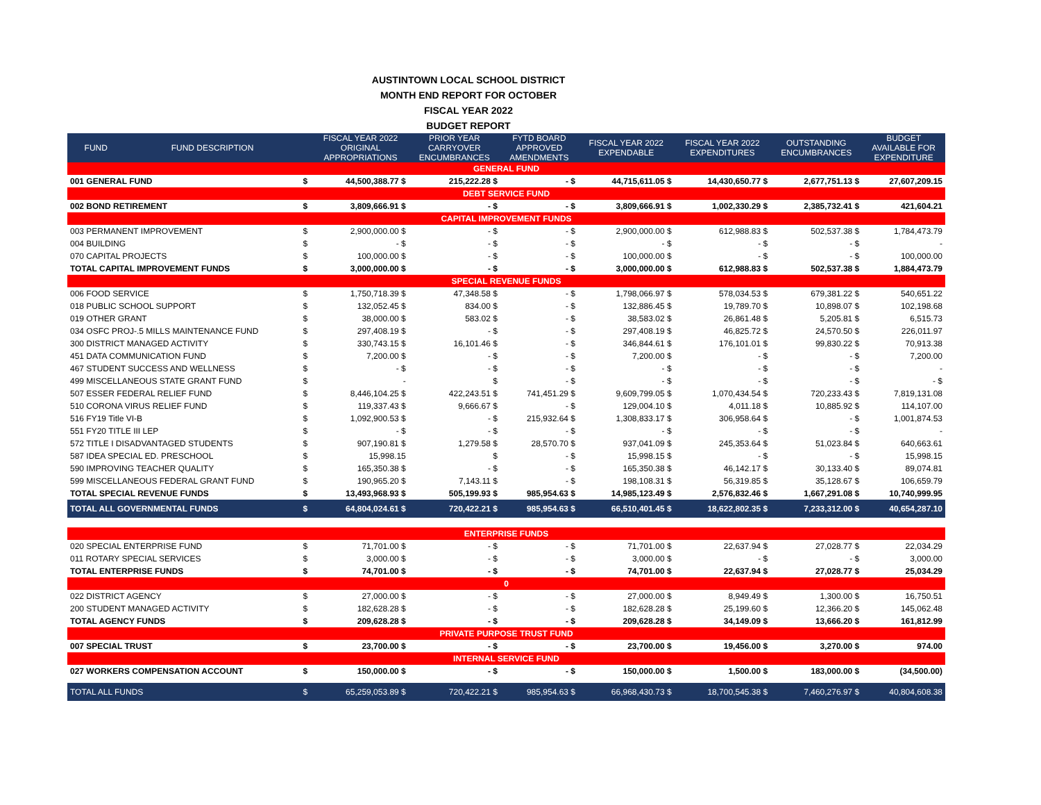AUSTINTOWN LOCAL SCHOOL DISTRICT
MONTH END REPORT FOR OCTOBER
FISCAL YEAR 2022
BUDGET REPORT
| FUND | FUND DESCRIPTION | | FISCAL YEAR 2022 ORIGINAL APPROPRIATIONS | PRIOR YEAR CARRYOVER ENCUMBRANCES | FYTD BOARD APPROVED AMENDMENTS | FISCAL YEAR 2022 EXPENDABLE | FISCAL YEAR 2022 EXPENDITURES | OUTSTANDING ENCUMBRANCES | BUDGET AVAILABLE FOR EXPENDITURE |
| --- | --- | --- | --- | --- | --- | --- | --- | --- | --- |
| GENERAL FUND | | | | | | | | | |
| 001 GENERAL FUND | | $ | 44,500,388.77 $ | 215,222.28 $ | - $ | 44,715,611.05 $ | 14,430,650.77 $ | 2,677,751.13 $ | 27,607,209.15 |
| DEBT SERVICE FUND | | | | | | | | | |
| 002 BOND RETIREMENT | | $ | 3,809,666.91 $ | - $ | - $ | 3,809,666.91 $ | 1,002,330.29 $ | 2,385,732.41 $ | 421,604.21 |
| CAPITAL IMPROVEMENT FUNDS | | | | | | | | | |
| 003 PERMANENT IMPROVEMENT | | $ | 2,900,000.00 $ | - $ | - $ | 2,900,000.00 $ | 612,988.83 $ | 502,537.38 $ | 1,784,473.79 |
| 004 BUILDING | | $ | - $ | - $ | - $ | - $ | - $ | - $ | - |
| 070 CAPITAL PROJECTS | | $ | 100,000.00 $ | - $ | - $ | 100,000.00 $ | - $ | - $ | 100,000.00 |
| TOTAL CAPITAL IMPROVEMENT FUNDS | | $ | 3,000,000.00 $ | - $ | - $ | 3,000,000.00 $ | 612,988.83 $ | 502,537.38 $ | 1,884,473.79 |
| SPECIAL REVENUE FUNDS | | | | | | | | | |
| 006 FOOD SERVICE | | $ | 1,750,718.39 $ | 47,348.58 $ | - $ | 1,798,066.97 $ | 578,034.53 $ | 679,381.22 $ | 540,651.22 |
| 018 PUBLIC SCHOOL SUPPORT | | $ | 132,052.45 $ | 834.00 $ | - $ | 132,886.45 $ | 19,789.70 $ | 10,898.07 $ | 102,198.68 |
| 019 OTHER GRANT | | $ | 38,000.00 $ | 583.02 $ | - $ | 38,583.02 $ | 26,861.48 $ | 5,205.81 $ | 6,515.73 |
| 034 OSFC PROJ-.5 MILLS MAINTENANCE FUND | | $ | 297,408.19 $ | - $ | - $ | 297,408.19 $ | 46,825.72 $ | 24,570.50 $ | 226,011.97 |
| 300 DISTRICT MANAGED ACTIVITY | | $ | 330,743.15 $ | 16,101.46 $ | - $ | 346,844.61 $ | 176,101.01 $ | 99,830.22 $ | 70,913.38 |
| 451 DATA COMMUNICATION FUND | | $ | 7,200.00 $ | - $ | - $ | 7,200.00 $ | - $ | - $ | 7,200.00 |
| 467 STUDENT SUCCESS AND WELLNESS | | $ | - $ | - $ | - $ | - $ | - $ | - $ | - |
| 499 MISCELLANEOUS STATE GRANT FUND | | $ | - | $ | - $ | - $ | - $ | - $ | - $ |
| 507 ESSER FEDERAL RELIEF FUND | | $ | 8,446,104.25 $ | 422,243.51 $ | 741,451.29 $ | 9,609,799.05 $ | 1,070,434.54 $ | 720,233.43 $ | 7,819,131.08 |
| 510 CORONA VIRUS RELIEF FUND | | $ | 119,337.43 $ | 9,666.67 $ | - $ | 129,004.10 $ | 4,011.18 $ | 10,885.92 $ | 114,107.00 |
| 516 FY19 Title VI-B | | $ | 1,092,900.53 $ | - $ | 215,932.64 $ | 1,308,833.17 $ | 306,958.64 $ | - $ | 1,001,874.53 |
| 551 FY20 TITLE III LEP | | $ | - $ | - $ | - $ | - $ | - $ | - $ | - |
| 572 TITLE I DISADVANTAGED STUDENTS | | $ | 907,190.81 $ | 1,279.58 $ | 28,570.70 $ | 937,041.09 $ | 245,353.64 $ | 51,023.84 $ | 640,663.61 |
| 587 IDEA SPECIAL ED. PRESCHOOL | | $ | 15,998.15 | $ | - $ | 15,998.15 $ | - $ | - $ | 15,998.15 |
| 590 IMPROVING TEACHER QUALITY | | $ | 165,350.38 $ | - $ | - $ | 165,350.38 $ | 46,142.17 $ | 30,133.40 $ | 89,074.81 |
| 599 MISCELLANEOUS FEDERAL GRANT FUND | | $ | 190,965.20 $ | 7,143.11 $ | - $ | 198,108.31 $ | 56,319.85 $ | 35,128.67 $ | 106,659.79 |
| TOTAL SPECIAL REVENUE FUNDS | | $ | 13,493,968.93 $ | 505,199.93 $ | 985,954.63 $ | 14,985,123.49 $ | 2,576,832.46 $ | 1,667,291.08 $ | 10,740,999.95 |
| TOTAL ALL GOVERNMENTAL FUNDS | | $ | 64,804,024.61 $ | 720,422.21 $ | 985,954.63 $ | 66,510,401.45 $ | 18,622,802.35 $ | 7,233,312.00 $ | 40,654,287.10 |
| ENTERPRISE FUNDS | | | | | | | | | |
| 020 SPECIAL ENTERPRISE FUND | | $ | 71,701.00 $ | - $ | - $ | 71,701.00 $ | 22,637.94 $ | 27,028.77 $ | 22,034.29 |
| 011 ROTARY SPECIAL SERVICES | | $ | 3,000.00 $ | - $ | - $ | 3,000.00 $ | - $ | - $ | 3,000.00 |
| TOTAL ENTERPRISE FUNDS | | $ | 74,701.00 $ | - $ | - $ | 74,701.00 $ | 22,637.94 $ | 27,028.77 $ | 25,034.29 |
| 0 | | | | | | | | | |
| 022 DISTRICT AGENCY | | $ | 27,000.00 $ | - $ | - $ | 27,000.00 $ | 8,949.49 $ | 1,300.00 $ | 16,750.51 |
| 200 STUDENT MANAGED ACTIVITY | | $ | 182,628.28 $ | - $ | - $ | 182,628.28 $ | 25,199.60 $ | 12,366.20 $ | 145,062.48 |
| TOTAL AGENCY FUNDS | | $ | 209,628.28 $ | - $ | - $ | 209,628.28 $ | 34,149.09 $ | 13,666.20 $ | 161,812.99 |
| PRIVATE PURPOSE TRUST FUND | | | | | | | | | |
| 007 SPECIAL TRUST | | $ | 23,700.00 $ | - $ | - $ | 23,700.00 $ | 19,456.00 $ | 3,270.00 $ | 974.00 |
| INTERNAL SERVICE FUND | | | | | | | | | |
| 027 WORKERS COMPENSATION ACCOUNT | | $ | 150,000.00 $ | - $ | - $ | 150,000.00 $ | 1,500.00 $ | 183,000.00 $ | (34,500.00) |
| TOTAL ALL FUNDS | | $ | 65,259,053.89 $ | 720,422.21 $ | 985,954.63 $ | 66,968,430.73 $ | 18,700,545.38 $ | 7,460,276.97 $ | 40,804,608.38 |